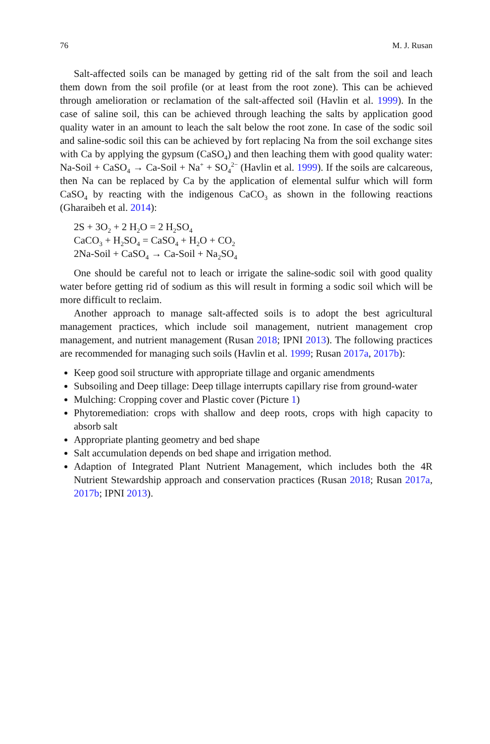76 M. J. Rusan
Salt-affected soils can be managed by getting rid of the salt from the soil and leach them down from the soil profile (or at least from the root zone). This can be achieved through amelioration or reclamation of the salt-affected soil (Havlin et al. 1999). In the case of saline soil, this can be achieved through leaching the salts by application good quality water in an amount to leach the salt below the root zone. In case of the sodic soil and saline-sodic soil this can be achieved by fort replacing Na from the soil exchange sites with Ca by applying the gypsum (CaSO<sub>4</sub>) and then leaching them with good quality water: Na-Soil + CaSO<sub>4</sub> → Ca-Soil + Na<sup>+</sup> + SO<sub>4</sub><sup>2−</sup> (Havlin et al. 1999). If the soils are calcareous, then Na can be replaced by Ca by the application of elemental sulfur which will form CaSO<sub>4</sub> by reacting with the indigenous CaCO<sub>3</sub> as shown in the following reactions (Gharaibeh et al. 2014):
2S + 3O<sub>2</sub> + 2 H<sub>2</sub>O = 2 H<sub>2</sub>SO<sub>4</sub>
CaCO<sub>3</sub> + H<sub>2</sub>SO<sub>4</sub> = CaSO<sub>4</sub> + H<sub>2</sub>O + CO<sub>2</sub>
2Na-Soil + CaSO<sub>4</sub> → Ca-Soil + Na<sub>2</sub>SO<sub>4</sub>
One should be careful not to leach or irrigate the saline-sodic soil with good quality water before getting rid of sodium as this will result in forming a sodic soil which will be more difficult to reclaim.
Another approach to manage salt-affected soils is to adopt the best agricultural management practices, which include soil management, nutrient management crop management, and nutrient management (Rusan 2018; IPNI 2013). The following practices are recommended for managing such soils (Havlin et al. 1999; Rusan 2017a, 2017b):
Keep good soil structure with appropriate tillage and organic amendments
Subsoiling and Deep tillage: Deep tillage interrupts capillary rise from ground-water
Mulching: Cropping cover and Plastic cover (Picture 1)
Phytoremediation: crops with shallow and deep roots, crops with high capacity to absorb salt
Appropriate planting geometry and bed shape
Salt accumulation depends on bed shape and irrigation method.
Adaption of Integrated Plant Nutrient Management, which includes both the 4R Nutrient Stewardship approach and conservation practices (Rusan 2018; Rusan 2017a, 2017b; IPNI 2013).